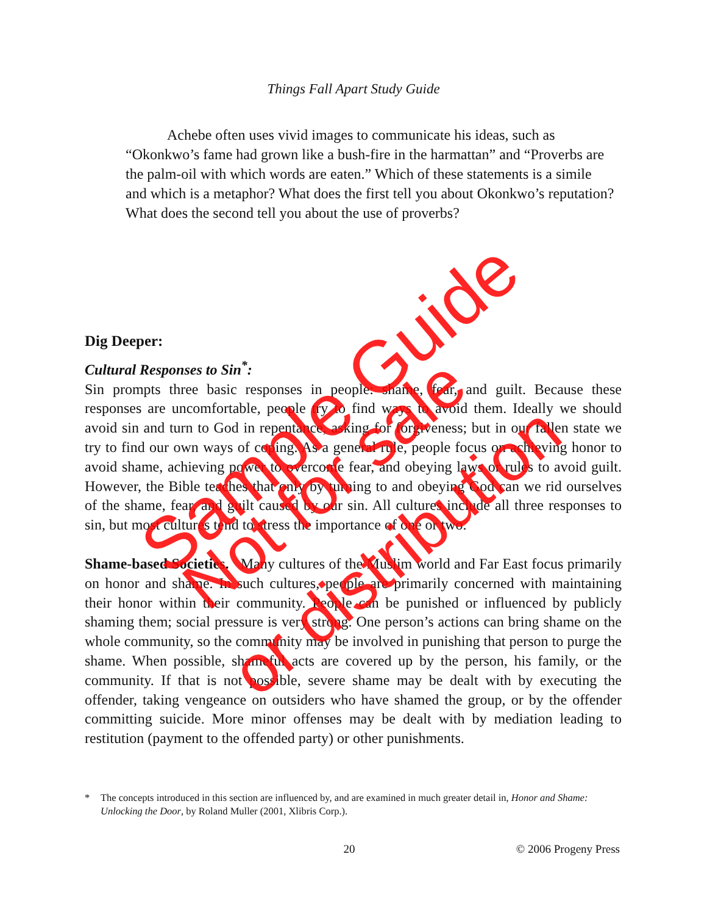Things Fall Apart Study Guide
Achebe often uses vivid images to communicate his ideas, such as “Okonkwo’s fame had grown like a bush-fire in the harmattan” and “Proverbs are the palm-oil with which words are eaten.” Which of these statements is a simile and which is a metaphor? What does the first tell you about Okonkwo’s reputation? What does the second tell you about the use of proverbs?
Dig Deeper:
Cultural Responses to Sin<sup>*</sup>:
Sin prompts three basic responses in people: shame, fear, and guilt. Because these responses are uncomfortable, people try to find ways to avoid them. Ideally we should avoid sin and turn to God in repentance, asking for forgiveness; but in our fallen state we try to find our own ways of coping. As a general rule, people focus on achieving honor to avoid shame, achieving power to overcome fear, and obeying laws or rules to avoid guilt. However, the Bible teaches that only by turning to and obeying God can we rid ourselves of the shame, fear, and guilt caused by our sin. All cultures include all three responses to sin, but most cultures tend to stress the importance of one or two.
Shame-based Societies. Many cultures of the Muslim world and Far East focus primarily on honor and shame. In such cultures, people are primarily concerned with maintaining their honor within their community. People can be punished or influenced by publicly shaming them; social pressure is very strong. One person’s actions can bring shame on the whole community, so the community may be involved in punishing that person to purge the shame. When possible, shameful acts are covered up by the person, his family, or the community. If that is not possible, severe shame may be dealt with by executing the offender, taking vengeance on outsiders who have shamed the group, or by the offender committing suicide. More minor offenses may be dealt with by mediation leading to restitution (payment to the offended party) or other punishments.
* The concepts introduced in this section are influenced by, and are examined in much greater detail in, Honor and Shame: Unlocking the Door, by Roland Muller (2001, Xlibris Corp.).
20 © 2006 Progeny Press
Sample Guide
Not for sale
or distribution